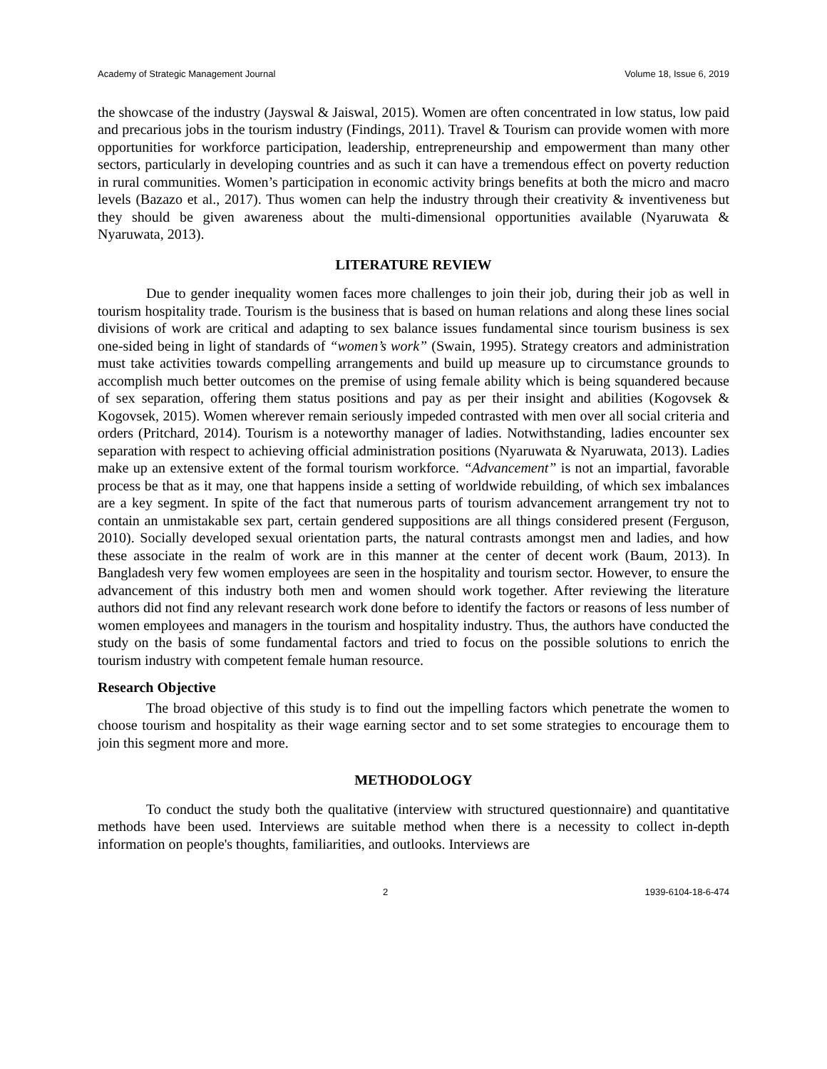Academy of Strategic Management Journal Volume 18, Issue 6, 2019
the showcase of the industry (Jayswal & Jaiswal, 2015). Women are often concentrated in low status, low paid and precarious jobs in the tourism industry (Findings, 2011). Travel & Tourism can provide women with more opportunities for workforce participation, leadership, entrepreneurship and empowerment than many other sectors, particularly in developing countries and as such it can have a tremendous effect on poverty reduction in rural communities. Women’s participation in economic activity brings benefits at both the micro and macro levels (Bazazo et al., 2017). Thus women can help the industry through their creativity & inventiveness but they should be given awareness about the multi-dimensional opportunities available (Nyaruwata & Nyaruwata, 2013).
LITERATURE REVIEW
Due to gender inequality women faces more challenges to join their job, during their job as well in tourism hospitality trade. Tourism is the business that is based on human relations and along these lines social divisions of work are critical and adapting to sex balance issues fundamental since tourism business is sex one-sided being in light of standards of “women’s work” (Swain, 1995). Strategy creators and administration must take activities towards compelling arrangements and build up measure up to circumstance grounds to accomplish much better outcomes on the premise of using female ability which is being squandered because of sex separation, offering them status positions and pay as per their insight and abilities (Kogovsek & Kogovsek, 2015). Women wherever remain seriously impeded contrasted with men over all social criteria and orders (Pritchard, 2014). Tourism is a noteworthy manager of ladies. Notwithstanding, ladies encounter sex separation with respect to achieving official administration positions (Nyaruwata & Nyaruwata, 2013). Ladies make up an extensive extent of the formal tourism workforce. “Advancement” is not an impartial, favorable process be that as it may, one that happens inside a setting of worldwide rebuilding, of which sex imbalances are a key segment. In spite of the fact that numerous parts of tourism advancement arrangement try not to contain an unmistakable sex part, certain gendered suppositions are all things considered present (Ferguson, 2010). Socially developed sexual orientation parts, the natural contrasts amongst men and ladies, and how these associate in the realm of work are in this manner at the center of decent work (Baum, 2013). In Bangladesh very few women employees are seen in the hospitality and tourism sector. However, to ensure the advancement of this industry both men and women should work together. After reviewing the literature authors did not find any relevant research work done before to identify the factors or reasons of less number of women employees and managers in the tourism and hospitality industry. Thus, the authors have conducted the study on the basis of some fundamental factors and tried to focus on the possible solutions to enrich the tourism industry with competent female human resource.
Research Objective
The broad objective of this study is to find out the impelling factors which penetrate the women to choose tourism and hospitality as their wage earning sector and to set some strategies to encourage them to join this segment more and more.
METHODOLOGY
To conduct the study both the qualitative (interview with structured questionnaire) and quantitative methods have been used. Interviews are suitable method when there is a necessity to collect in-depth information on people's thoughts, familiarities, and outlooks. Interviews are
2 1939-6104-18-6-474